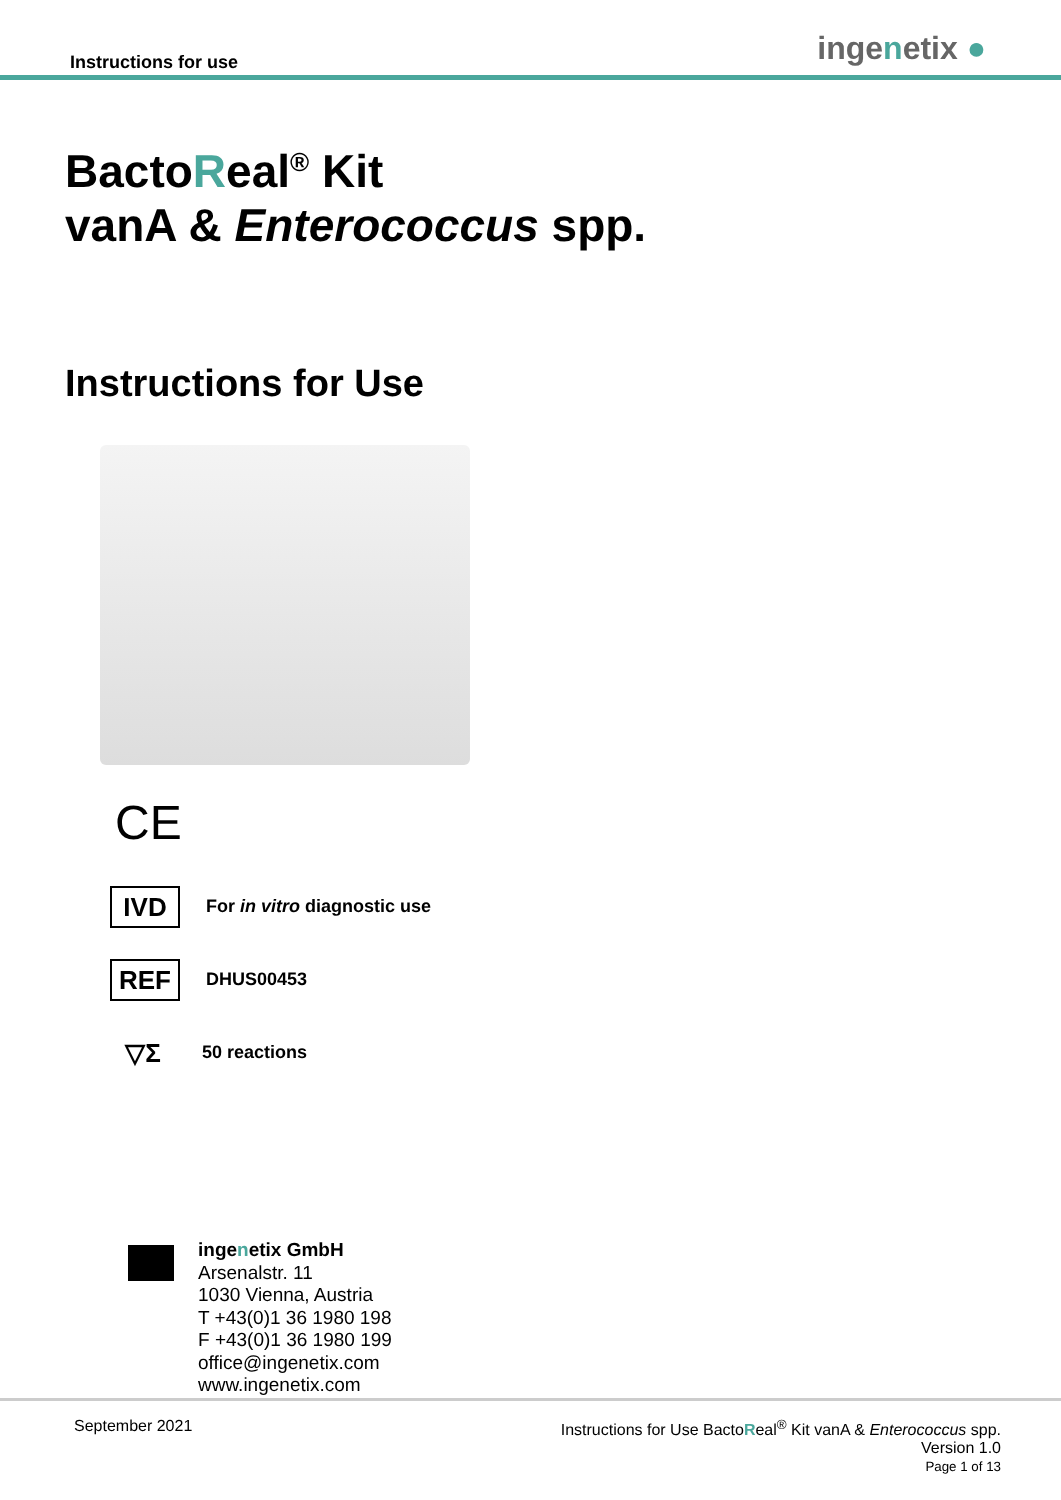Instructions for use ingenetix ●
BactoReal<sup>®</sup> Kit
vanA & Enterococcus spp.
Instructions for Use
CE
IVD
For in vitro diagnostic use
REF
DHUS00453
▽Σ
50 reactions
ingenetix GmbH
Arsenalstr. 11
1030 Vienna, Austria
T +43(0)1 36 1980 198
F +43(0)1 36 1980 199
office@ingenetix.com
www.ingenetix.com
September 2021 Instructions for Use BactoReal<sup>®</sup> Kit vanA & Enterococcus spp.
Version 1.0
Page 1 of 13